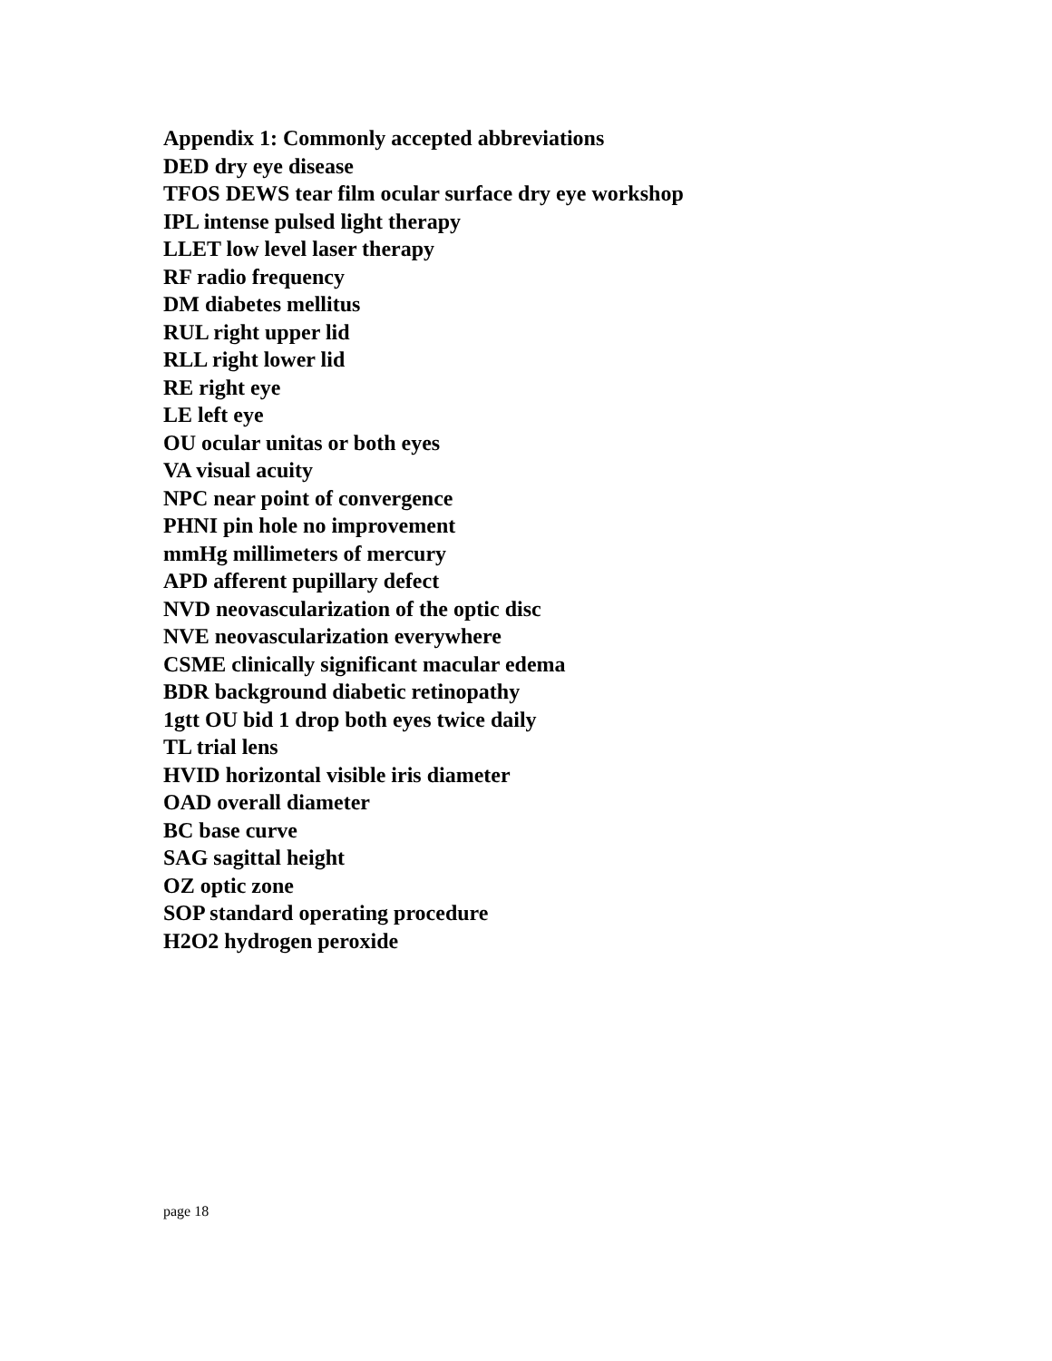Appendix 1: Commonly accepted abbreviations
DED dry eye disease
TFOS DEWS tear film ocular surface dry eye workshop
IPL intense pulsed light therapy
LLET low level laser therapy
RF radio frequency
DM diabetes mellitus
RUL right upper lid
RLL right lower lid
RE right eye
LE left eye
OU ocular unitas or both eyes
VA visual acuity
NPC near point of convergence
PHNI pin hole no improvement
mmHg millimeters of mercury
APD afferent pupillary defect
NVD neovascularization of the optic disc
NVE neovascularization everywhere
CSME clinically significant macular edema
BDR background diabetic retinopathy
1gtt OU bid 1 drop both eyes twice daily
TL trial lens
HVID horizontal visible iris diameter
OAD overall diameter
BC base curve
SAG sagittal height
OZ optic zone
SOP standard operating procedure
H2O2 hydrogen peroxide
page 18